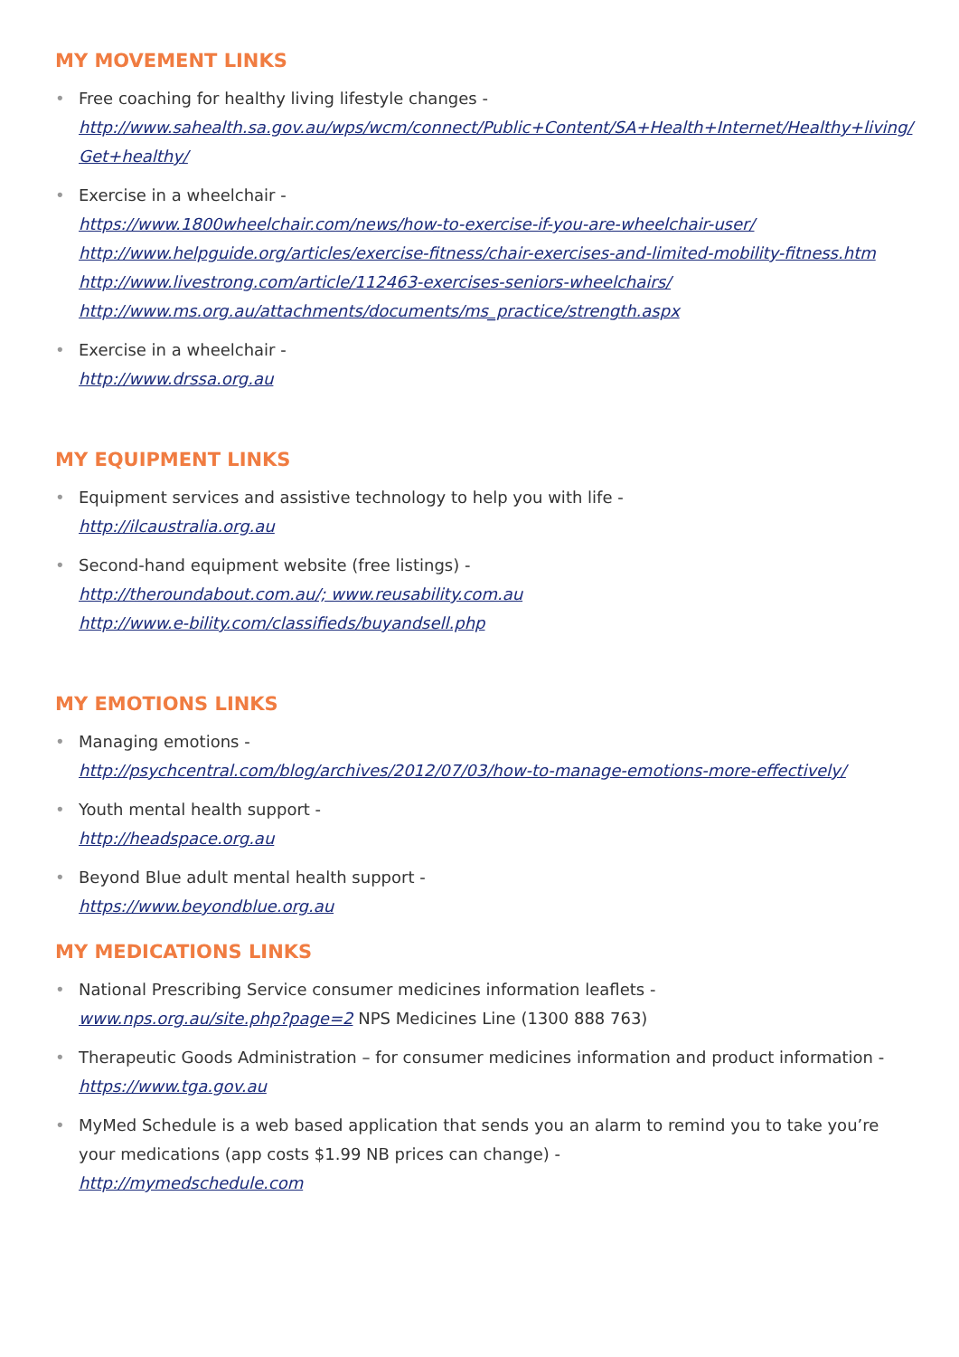MY MOVEMENT LINKS
• Free coaching for healthy living lifestyle changes -
http://www.sahealth.sa.gov.au/wps/wcm/connect/Public+Content/SA+Health+Internet/Healthy+living/ Get+healthy/
• Exercise in a wheelchair -
https://www.1800wheelchair.com/news/how-to-exercise-if-you-are-wheelchair-user/
http://www.helpguide.org/articles/exercise-fitness/chair-exercises-and-limited-mobility-fitness.htm
http://www.livestrong.com/article/112463-exercises-seniors-wheelchairs/
http://www.ms.org.au/attachments/documents/ms_practice/strength.aspx
• Exercise in a wheelchair -
http://www.drssa.org.au
MY EQUIPMENT LINKS
• Equipment services and assistive technology to help you with life -
http://ilcaustralia.org.au
• Second-hand equipment website (free listings) -
http://theroundabout.com.au/; www.reusability.com.au
http://www.e-bility.com/classifieds/buyandsell.php
MY EMOTIONS LINKS
• Managing emotions -
http://psychcentral.com/blog/archives/2012/07/03/how-to-manage-emotions-more-effectively/
• Youth mental health support -
http://headspace.org.au
• Beyond Blue adult mental health support -
https://www.beyondblue.org.au
MY MEDICATIONS LINKS
• National Prescribing Service consumer medicines information leaflets -
www.nps.org.au/site.php?page=2 NPS Medicines Line (1300 888 763)
• Therapeutic Goods Administration – for consumer medicines information and product information -
https://www.tga.gov.au
• MyMed Schedule is a web based application that sends you an alarm to remind you to take you’re your medications (app costs $1.99 NB prices can change) -
http://mymedschedule.com